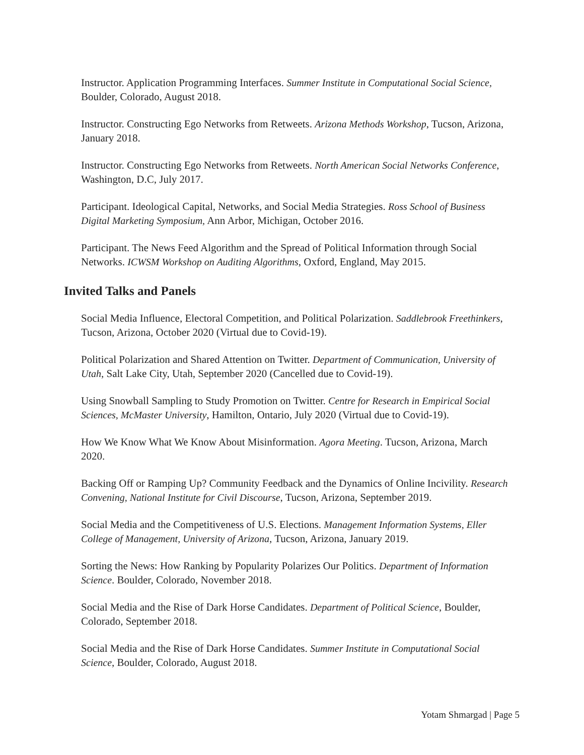Instructor. Application Programming Interfaces. Summer Institute in Computational Social Science, Boulder, Colorado, August 2018.
Instructor. Constructing Ego Networks from Retweets. Arizona Methods Workshop, Tucson, Arizona, January 2018.
Instructor. Constructing Ego Networks from Retweets. North American Social Networks Conference, Washington, D.C, July 2017.
Participant. Ideological Capital, Networks, and Social Media Strategies. Ross School of Business Digital Marketing Symposium, Ann Arbor, Michigan, October 2016.
Participant. The News Feed Algorithm and the Spread of Political Information through Social Networks. ICWSM Workshop on Auditing Algorithms, Oxford, England, May 2015.
Invited Talks and Panels
Social Media Influence, Electoral Competition, and Political Polarization. Saddlebrook Freethinkers, Tucson, Arizona, October 2020 (Virtual due to Covid-19).
Political Polarization and Shared Attention on Twitter. Department of Communication, University of Utah, Salt Lake City, Utah, September 2020 (Cancelled due to Covid-19).
Using Snowball Sampling to Study Promotion on Twitter. Centre for Research in Empirical Social Sciences, McMaster University, Hamilton, Ontario, July 2020 (Virtual due to Covid-19).
How We Know What We Know About Misinformation. Agora Meeting. Tucson, Arizona, March 2020.
Backing Off or Ramping Up? Community Feedback and the Dynamics of Online Incivility. Research Convening, National Institute for Civil Discourse, Tucson, Arizona, September 2019.
Social Media and the Competitiveness of U.S. Elections. Management Information Systems, Eller College of Management, University of Arizona, Tucson, Arizona, January 2019.
Sorting the News: How Ranking by Popularity Polarizes Our Politics. Department of Information Science. Boulder, Colorado, November 2018.
Social Media and the Rise of Dark Horse Candidates. Department of Political Science, Boulder, Colorado, September 2018.
Social Media and the Rise of Dark Horse Candidates. Summer Institute in Computational Social Science, Boulder, Colorado, August 2018.
Yotam Shmargad | Page 5